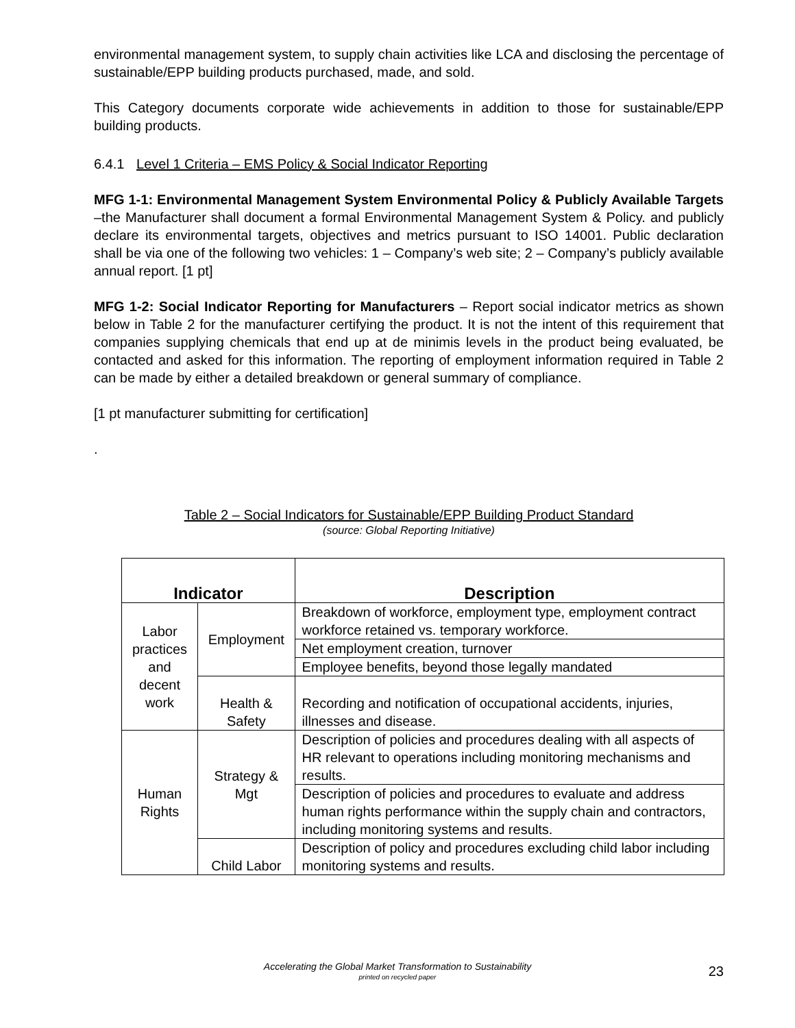environmental management system, to supply chain activities like LCA and disclosing the percentage of sustainable/EPP building products purchased, made, and sold.
This Category documents corporate wide achievements in addition to those for sustainable/EPP building products.
6.4.1 Level 1 Criteria – EMS Policy & Social Indicator Reporting
MFG 1-1: Environmental Management System Environmental Policy & Publicly Available Targets –the Manufacturer shall document a formal Environmental Management System & Policy. and publicly declare its environmental targets, objectives and metrics pursuant to ISO 14001. Public declaration shall be via one of the following two vehicles: 1 – Company’s web site; 2 – Company’s publicly available annual report. [1 pt]
MFG 1-2: Social Indicator Reporting for Manufacturers – Report social indicator metrics as shown below in Table 2 for the manufacturer certifying the product. It is not the intent of this requirement that companies supplying chemicals that end up at de minimis levels in the product being evaluated, be contacted and asked for this information. The reporting of employment information required in Table 2 can be made by either a detailed breakdown or general summary of compliance.
[1 pt manufacturer submitting for certification]
.
Table 2 – Social Indicators for Sustainable/EPP Building Product Standard
(source: Global Reporting Initiative)
| Indicator | | Description |
| --- | --- | --- |
| Labor practices and decent work | Employment | Breakdown of workforce, employment type, employment contract workforce retained vs. temporary workforce. |
| | | Net employment creation, turnover |
| | | Employee benefits, beyond those legally mandated |
| | Health & Safety | Recording and notification of occupational accidents, injuries, illnesses and disease. |
| Human Rights | Strategy & Mgt | Description of policies and procedures dealing with all aspects of HR relevant to operations including monitoring mechanisms and results. |
| | | Description of policies and procedures to evaluate and address human rights performance within the supply chain and contractors, including monitoring systems and results. |
| | Child Labor | Description of policy and procedures excluding child labor including monitoring systems and results. |
Accelerating the Global Market Transformation to Sustainability
printed on recycled paper
23